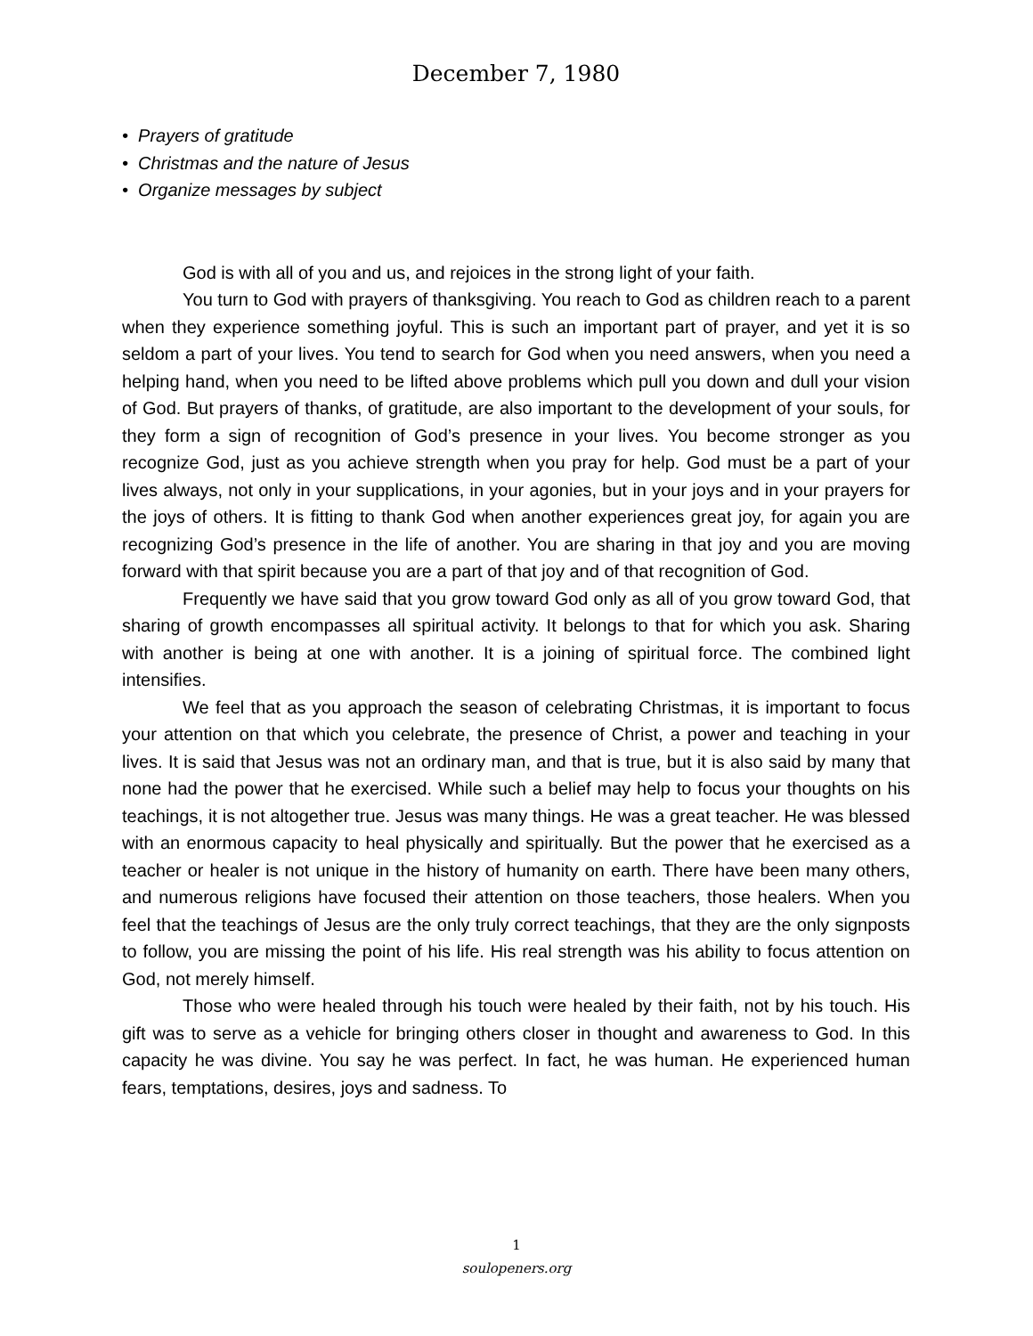December 7, 1980
• Prayers of gratitude
• Christmas and the nature of Jesus
• Organize messages by subject
God is with all of you and us, and rejoices in the strong light of your faith.
You turn to God with prayers of thanksgiving. You reach to God as children reach to a parent when they experience something joyful. This is such an important part of prayer, and yet it is so seldom a part of your lives. You tend to search for God when you need answers, when you need a helping hand, when you need to be lifted above problems which pull you down and dull your vision of God. But prayers of thanks, of gratitude, are also important to the development of your souls, for they form a sign of recognition of God’s presence in your lives. You become stronger as you recognize God, just as you achieve strength when you pray for help. God must be a part of your lives always, not only in your supplications, in your agonies, but in your joys and in your prayers for the joys of others. It is fitting to thank God when another experiences great joy, for again you are recognizing God’s presence in the life of another. You are sharing in that joy and you are moving forward with that spirit because you are a part of that joy and of that recognition of God.
Frequently we have said that you grow toward God only as all of you grow toward God, that sharing of growth encompasses all spiritual activity. It belongs to that for which you ask. Sharing with another is being at one with another. It is a joining of spiritual force. The combined light intensifies.
We feel that as you approach the season of celebrating Christmas, it is important to focus your attention on that which you celebrate, the presence of Christ, a power and teaching in your lives. It is said that Jesus was not an ordinary man, and that is true, but it is also said by many that none had the power that he exercised. While such a belief may help to focus your thoughts on his teachings, it is not altogether true. Jesus was many things. He was a great teacher. He was blessed with an enormous capacity to heal physically and spiritually. But the power that he exercised as a teacher or healer is not unique in the history of humanity on earth. There have been many others, and numerous religions have focused their attention on those teachers, those healers. When you feel that the teachings of Jesus are the only truly correct teachings, that they are the only signposts to follow, you are missing the point of his life. His real strength was his ability to focus attention on God, not merely himself.
Those who were healed through his touch were healed by their faith, not by his touch. His gift was to serve as a vehicle for bringing others closer in thought and awareness to God. In this capacity he was divine. You say he was perfect. In fact, he was human. He experienced human fears, temptations, desires, joys and sadness. To
1
soulopeners.org